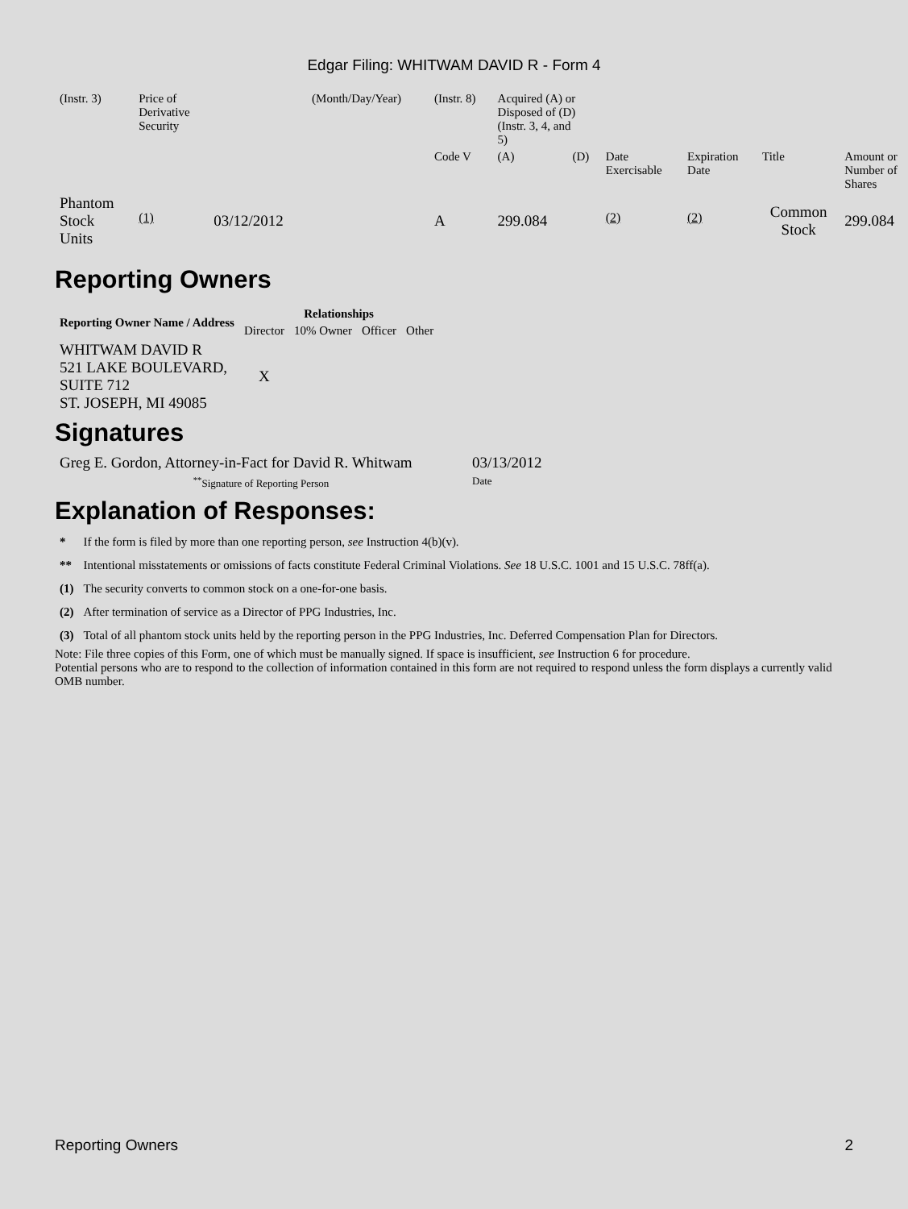Edgar Filing: WHITWAM DAVID R - Form 4
| (Instr. 3) | Price of Derivative Security | | (Month/Day/Year) | (Instr. 8) | Acquired (A) or Disposed of (D) (Instr. 3, 4, and 5) | | | | | |
| | | | | Code V | (A) | (D) | Date Exercisable | Expiration Date | Title | Amount or Number of Shares |
| Phantom Stock Units | <sup>(1)</sup> | 03/12/2012 | | A | 299.084 | | <sup>(2)</sup> | <sup>(2)</sup> | Common Stock | 299.084 |
Reporting Owners
| Reporting Owner Name / Address | Relationships | | | |
| --- | --- | --- | --- | --- |
| | Director | 10% Owner | Officer | Other |
| WHITWAM DAVID R 521 LAKE BOULEVARD, SUITE 712 ST. JOSEPH, MI 49085 | X | | | |
Signatures
| Greg E. Gordon, Attorney-in-Fact for David R. Whitwam | 03/13/2012 |
| <sup>**</sup> Signature of Reporting Person | Date |
Explanation of Responses:
| * | If the form is filed by more than one reporting person, see Instruction 4(b)(v). |
| ** | Intentional misstatements or omissions of facts constitute Federal Criminal Violations. See 18 U.S.C. 1001 and 15 U.S.C. 78ff(a). |
| (1) | The security converts to common stock on a one-for-one basis. |
| (2) | After termination of service as a Director of PPG Industries, Inc. |
| (3) | Total of all phantom stock units held by the reporting person in the PPG Industries, Inc. Deferred Compensation Plan for Directors. |
Note: File three copies of this Form, one of which must be manually signed. If space is insufficient, see Instruction 6 for procedure.
Potential persons who are to respond to the collection of information contained in this form are not required to respond unless the form displays a currently valid OMB number.
Reporting Owners 2